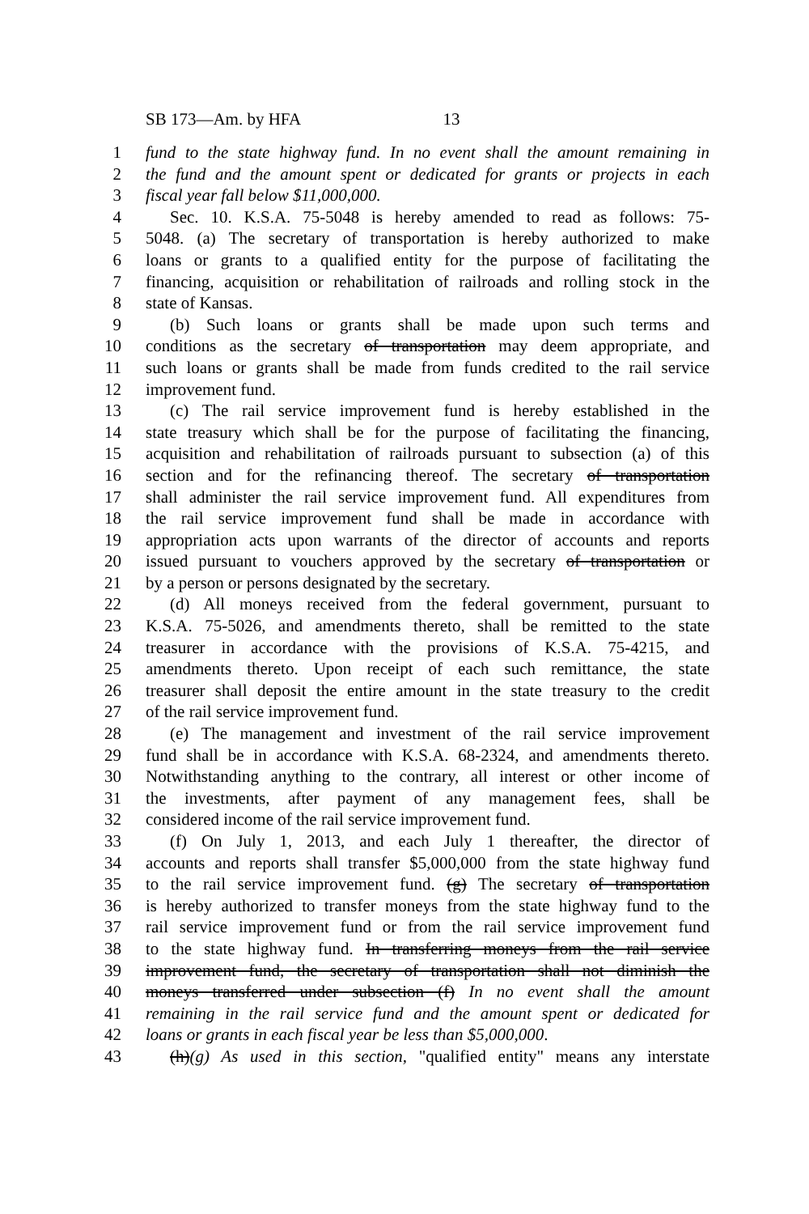SB 173—Am. by HFA 13
1 fund to the state highway fund. In no event shall the amount remaining in
2 the fund and the amount spent or dedicated for grants or projects in each
3 fiscal year fall below $11,000,000.
4 Sec. 10. K.S.A. 75-5048 is hereby amended to read as follows: 75-
5 5048. (a) The secretary of transportation is hereby authorized to make
6 loans or grants to a qualified entity for the purpose of facilitating the
7 financing, acquisition or rehabilitation of railroads and rolling stock in the
8 state of Kansas.
9 (b) Such loans or grants shall be made upon such terms and
10 conditions as the secretary of transportation may deem appropriate, and
11 such loans or grants shall be made from funds credited to the rail service
12 improvement fund.
13 (c) The rail service improvement fund is hereby established in the
14 state treasury which shall be for the purpose of facilitating the financing,
15 acquisition and rehabilitation of railroads pursuant to subsection (a) of this
16 section and for the refinancing thereof. The secretary of transportation
17 shall administer the rail service improvement fund. All expenditures from
18 the rail service improvement fund shall be made in accordance with
19 appropriation acts upon warrants of the director of accounts and reports
20 issued pursuant to vouchers approved by the secretary of transportation or
21 by a person or persons designated by the secretary.
22 (d) All moneys received from the federal government, pursuant to
23 K.S.A. 75-5026, and amendments thereto, shall be remitted to the state
24 treasurer in accordance with the provisions of K.S.A. 75-4215, and
25 amendments thereto. Upon receipt of each such remittance, the state
26 treasurer shall deposit the entire amount in the state treasury to the credit
27 of the rail service improvement fund.
28 (e) The management and investment of the rail service improvement
29 fund shall be in accordance with K.S.A. 68-2324, and amendments thereto.
30 Notwithstanding anything to the contrary, all interest or other income of
31 the investments, after payment of any management fees, shall be
32 considered income of the rail service improvement fund.
33 (f) On July 1, 2013, and each July 1 thereafter, the director of
34 accounts and reports shall transfer $5,000,000 from the state highway fund
35 to the rail service improvement fund. (g) The secretary of transportation
36 is hereby authorized to transfer moneys from the state highway fund to the
37 rail service improvement fund or from the rail service improvement fund
38 to the state highway fund. In transferring moneys from the rail service
39 improvement fund, the secretary of transportation shall not diminish the
40 moneys transferred under subsection (f) In no event shall the amount
41 remaining in the rail service fund and the amount spent or dedicated for
42 loans or grants in each fiscal year be less than $5,000,000.
43 (h)(g) As used in this section, "qualified entity" means any interstate